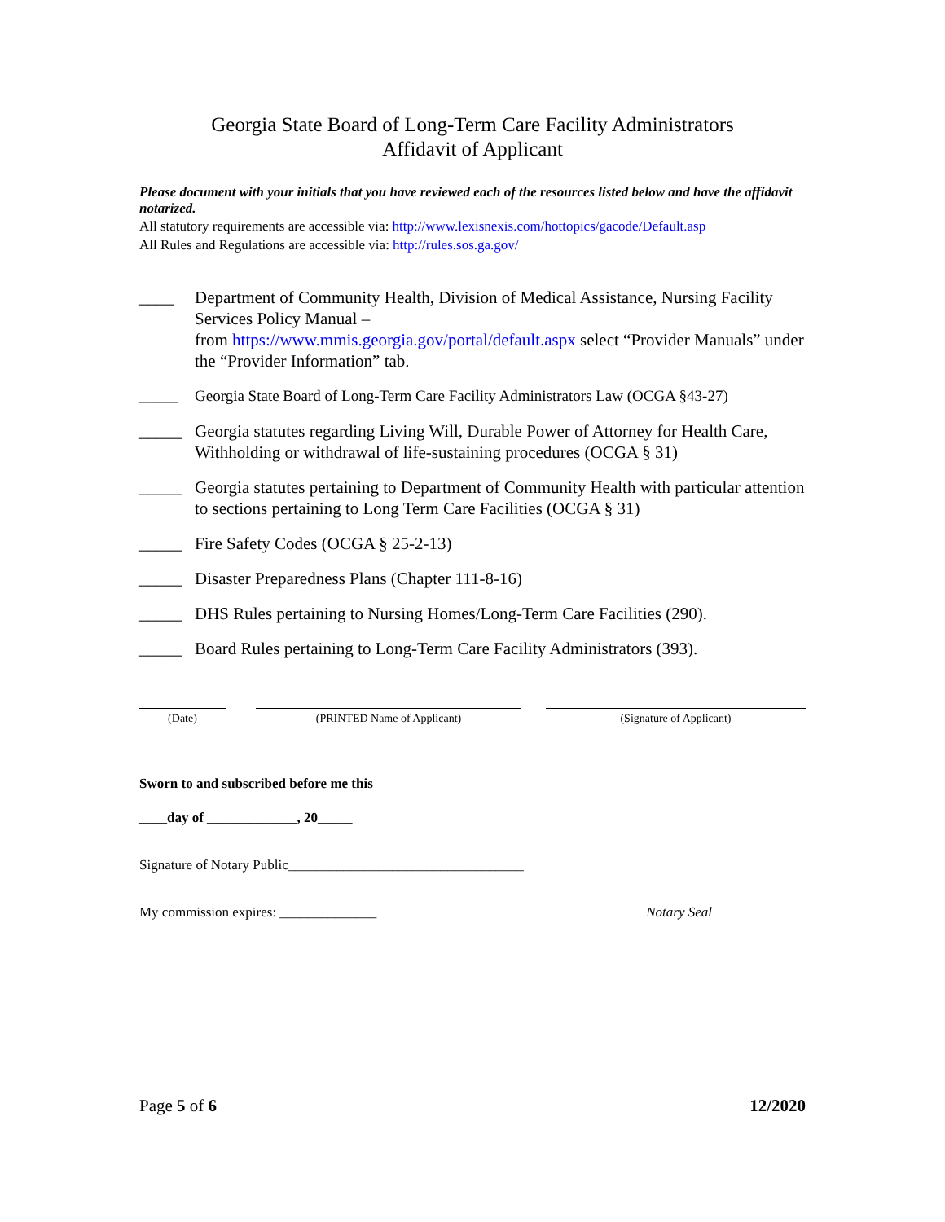Georgia State Board of Long-Term Care Facility Administrators
Affidavit of Applicant
Please document with your initials that you have reviewed each of the resources listed below and have the affidavit notarized.
All statutory requirements are accessible via: http://www.lexisnexis.com/hottopics/gacode/Default.asp
All Rules and Regulations are accessible via: http://rules.sos.ga.gov/
____ Department of Community Health, Division of Medical Assistance, Nursing Facility Services Policy Manual –
from https://www.mmis.georgia.gov/portal/default.aspx select “Provider Manuals” under the “Provider Information” tab.
_____ Georgia State Board of Long-Term Care Facility Administrators Law (OCGA §43-27)
_____ Georgia statutes regarding Living Will, Durable Power of Attorney for Health Care, Withholding or withdrawal of life-sustaining procedures (OCGA § 31)
_____ Georgia statutes pertaining to Department of Community Health with particular attention to sections pertaining to Long Term Care Facilities (OCGA § 31)
_____ Fire Safety Codes (OCGA § 25-2-13)
_____ Disaster Preparedness Plans (Chapter 111-8-16)
_____ DHS Rules pertaining to Nursing Homes/Long-Term Care Facilities (290).
_____ Board Rules pertaining to Long-Term Care Facility Administrators (393).
(Date) (PRINTED Name of Applicant) (Signature of Applicant)
Sworn to and subscribed before me this
____day of _____________, 20_____
Signature of Notary Public__________________________________
My commission expires: ______________ Notary Seal
Page 5 of 6 12/2020